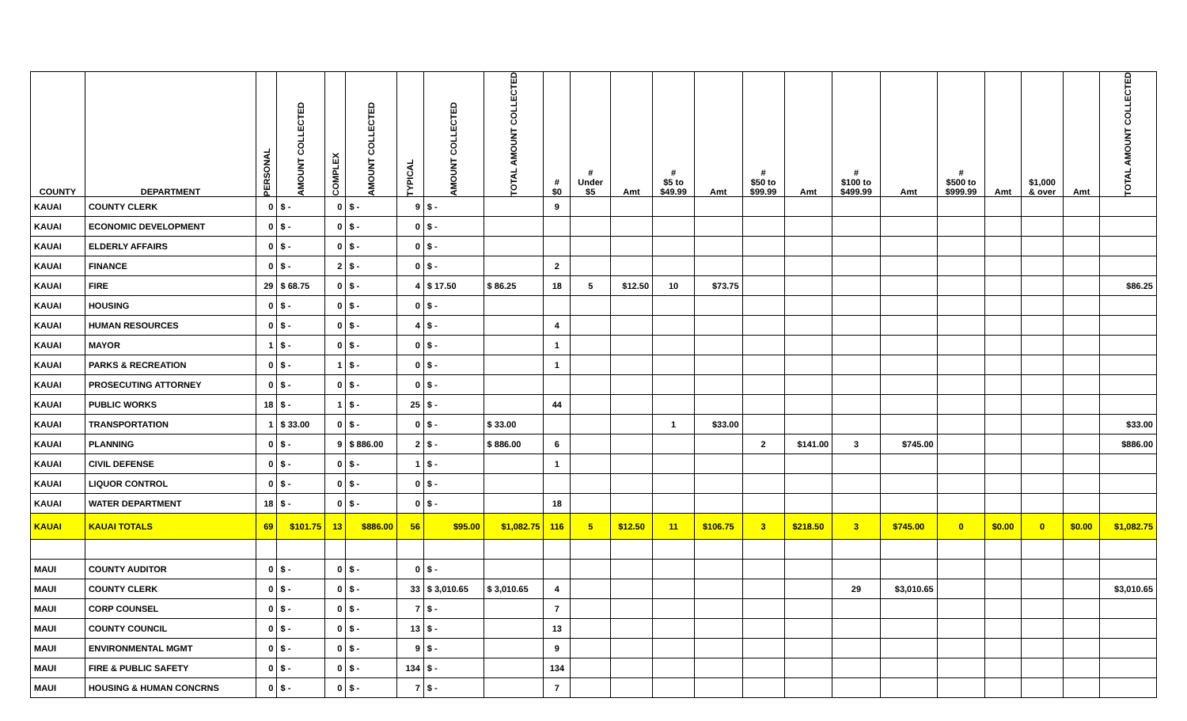| COUNTY | DEPARTMENT | PERSONAL | AMOUNT COLLECTED | COMPLEX | AMOUNT COLLECTED | TYPICAL | AMOUNT COLLECTED | TOTAL AMOUNT COLLECTED | # $0 | # Under $5 | Amt | # $5 to $49.99 | Amt | # $50 to $99.99 | Amt | # $100 to $499.99 | Amt | # $500 to $999.99 | Amt | $1,000 & over | Amt | TOTAL AMOUNT COLLECTED |
| --- | --- | --- | --- | --- | --- | --- | --- | --- | --- | --- | --- | --- | --- | --- | --- | --- | --- | --- | --- | --- | --- | --- |
| KAUAI | COUNTY CLERK | 0 | $ - | 0 | $ - | 9 | $ - | | 9 | | | | | | | | | | | | | |
| KAUAI | ECONOMIC DEVELOPMENT | 0 | $ - | 0 | $ - | 0 | $ - | | | | | | | | | | | | | | | |
| KAUAI | ELDERLY AFFAIRS | 0 | $ - | 0 | $ - | 0 | $ - | | | | | | | | | | | | | | | |
| KAUAI | FINANCE | 0 | $ - | 2 | $ - | 0 | $ - | | 2 | | | | | | | | | | | | | |
| KAUAI | FIRE | 29 | $ 68.75 | 0 | $ - | 4 | $ 17.50 | $ 86.25 | 18 | 5 | $12.50 | 10 | $73.75 | | | | | | | | | $86.25 |
| KAUAI | HOUSING | 0 | $ - | 0 | $ - | 0 | $ - | | | | | | | | | | | | | | | |
| KAUAI | HUMAN RESOURCES | 0 | $ - | 0 | $ - | 4 | $ - | | 4 | | | | | | | | | | | | | |
| KAUAI | MAYOR | 1 | $ - | 0 | $ - | 0 | $ - | | 1 | | | | | | | | | | | | | |
| KAUAI | PARKS & RECREATION | 0 | $ - | 1 | $ - | 0 | $ - | | 1 | | | | | | | | | | | | | |
| KAUAI | PROSECUTING ATTORNEY | 0 | $ - | 0 | $ - | 0 | $ - | | | | | | | | | | | | | | | |
| KAUAI | PUBLIC WORKS | 18 | $ - | 1 | $ - | 25 | $ - | | 44 | | | | | | | | | | | | | |
| KAUAI | TRANSPORTATION | 1 | $ 33.00 | 0 | $ - | 0 | $ - | $ 33.00 | | | | 1 | $33.00 | | | | | | | | | $33.00 |
| KAUAI | PLANNING | 0 | $ - | 9 | $ 886.00 | 2 | $ - | $ 886.00 | 6 | | | | | 2 | $141.00 | 3 | $745.00 | | | | | $886.00 |
| KAUAI | CIVIL DEFENSE | 0 | $ - | 0 | $ - | 1 | $ - | | 1 | | | | | | | | | | | | | |
| KAUAI | LIQUOR CONTROL | 0 | $ - | 0 | $ - | 0 | $ - | | | | | | | | | | | | | | | |
| KAUAI | WATER DEPARTMENT | 18 | $ - | 0 | $ - | 0 | $ - | | 18 | | | | | | | | | | | | | |
| KAUAI | KAUAI TOTALS | 69 | $101.75 | 13 | $886.00 | 56 | $95.00 | $1,082.75 | 116 | 5 | $12.50 | 11 | $106.75 | 3 | $218.50 | 3 | $745.00 | 0 | $0.00 | 0 | $0.00 | $1,082.75 |
| MAUI | COUNTY AUDITOR | 0 | $ - | 0 | $ - | 0 | $ - | | | | | | | | | | | | | | | |
| MAUI | COUNTY CLERK | 0 | $ - | 0 | $ - | 33 | $ 3,010.65 | $ 3,010.65 | 4 | | | | | | | 29 | $3,010.65 | | | | | $3,010.65 |
| MAUI | CORP COUNSEL | 0 | $ - | 0 | $ - | 7 | $ - | | 7 | | | | | | | | | | | | | |
| MAUI | COUNTY COUNCIL | 0 | $ - | 0 | $ - | 13 | $ - | | 13 | | | | | | | | | | | | | |
| MAUI | ENVIRONMENTAL MGMT | 0 | $ - | 0 | $ - | 9 | $ - | | 9 | | | | | | | | | | | | | |
| MAUI | FIRE & PUBLIC SAFETY | 0 | $ - | 0 | $ - | 134 | $ - | | 134 | | | | | | | | | | | | | |
| MAUI | HOUSING & HUMAN CONCRNS | 0 | $ - | 0 | $ - | 7 | $ - | | 7 | | | | | | | | | | | | | |